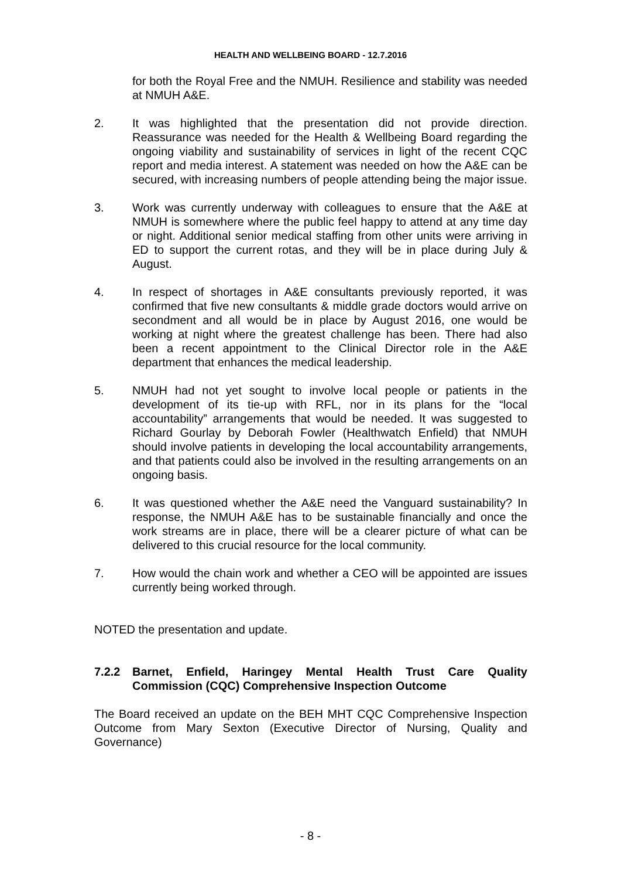HEALTH AND WELLBEING BOARD - 12.7.2016
for both the Royal Free and the NMUH. Resilience and stability was needed at NMUH A&E.
2. It was highlighted that the presentation did not provide direction. Reassurance was needed for the Health & Wellbeing Board regarding the ongoing viability and sustainability of services in light of the recent CQC report and media interest. A statement was needed on how the A&E can be secured, with increasing numbers of people attending being the major issue.
3. Work was currently underway with colleagues to ensure that the A&E at NMUH is somewhere where the public feel happy to attend at any time day or night. Additional senior medical staffing from other units were arriving in ED to support the current rotas, and they will be in place during July & August.
4. In respect of shortages in A&E consultants previously reported, it was confirmed that five new consultants & middle grade doctors would arrive on secondment and all would be in place by August 2016, one would be working at night where the greatest challenge has been. There had also been a recent appointment to the Clinical Director role in the A&E department that enhances the medical leadership.
5. NMUH had not yet sought to involve local people or patients in the development of its tie-up with RFL, nor in its plans for the “local accountability” arrangements that would be needed. It was suggested to Richard Gourlay by Deborah Fowler (Healthwatch Enfield) that NMUH should involve patients in developing the local accountability arrangements, and that patients could also be involved in the resulting arrangements on an ongoing basis.
6. It was questioned whether the A&E need the Vanguard sustainability? In response, the NMUH A&E has to be sustainable financially and once the work streams are in place, there will be a clearer picture of what can be delivered to this crucial resource for the local community.
7. How would the chain work and whether a CEO will be appointed are issues currently being worked through.
NOTED the presentation and update.
7.2.2 Barnet, Enfield, Haringey Mental Health Trust Care Quality Commission (CQC) Comprehensive Inspection Outcome
The Board received an update on the BEH MHT CQC Comprehensive Inspection Outcome from Mary Sexton (Executive Director of Nursing, Quality and Governance)
- 8 -